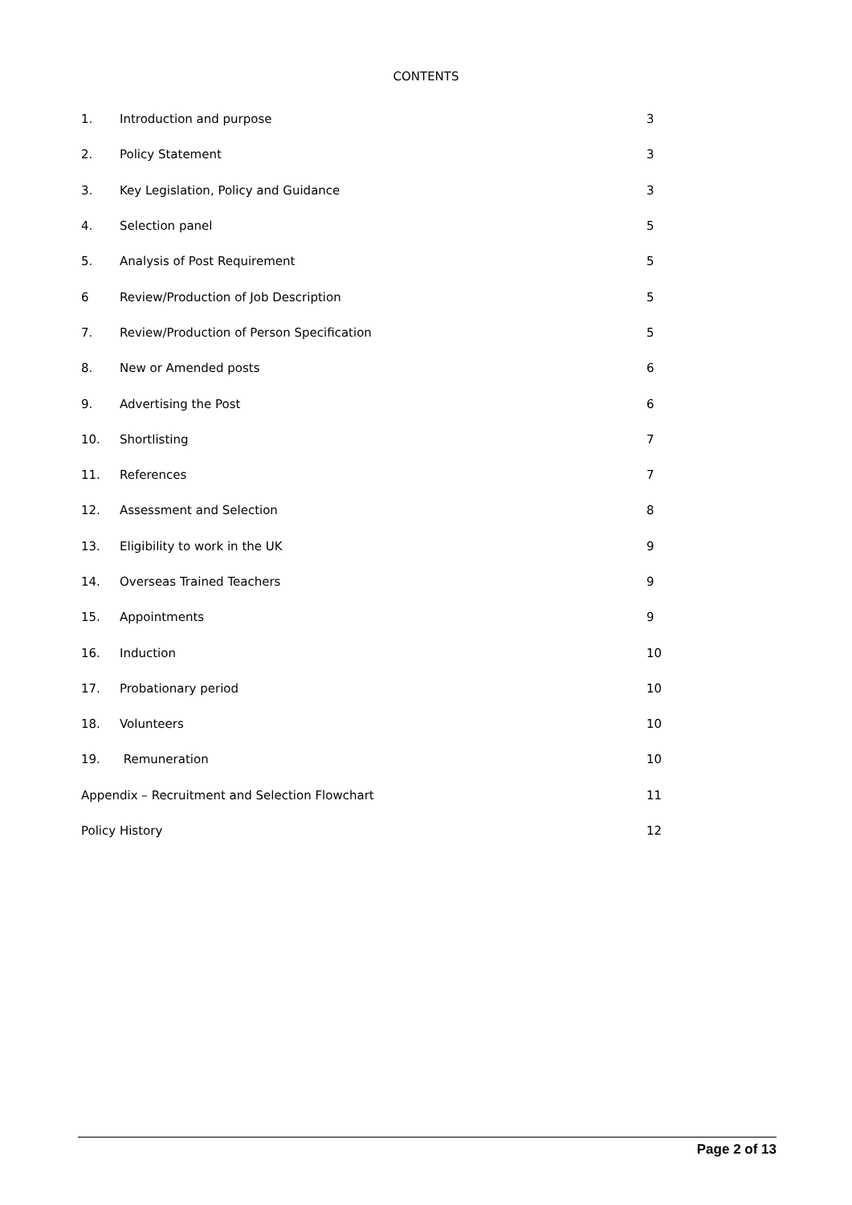CONTENTS
1. Introduction and purpose 3
2. Policy Statement 3
3. Key Legislation, Policy and Guidance 3
4. Selection panel 5
5. Analysis of Post Requirement 5
6 Review/Production of Job Description 5
7. Review/Production of Person Specification 5
8. New or Amended posts 6
9. Advertising the Post 6
10. Shortlisting 7
11. References 7
12. Assessment and Selection 8
13. Eligibility to work in the UK 9
14. Overseas Trained Teachers 9
15. Appointments 9
16. Induction 10
17. Probationary period 10
18. Volunteers 10
19. Remuneration 10
Appendix – Recruitment and Selection Flowchart 11
Policy History 12
Page 2 of 13